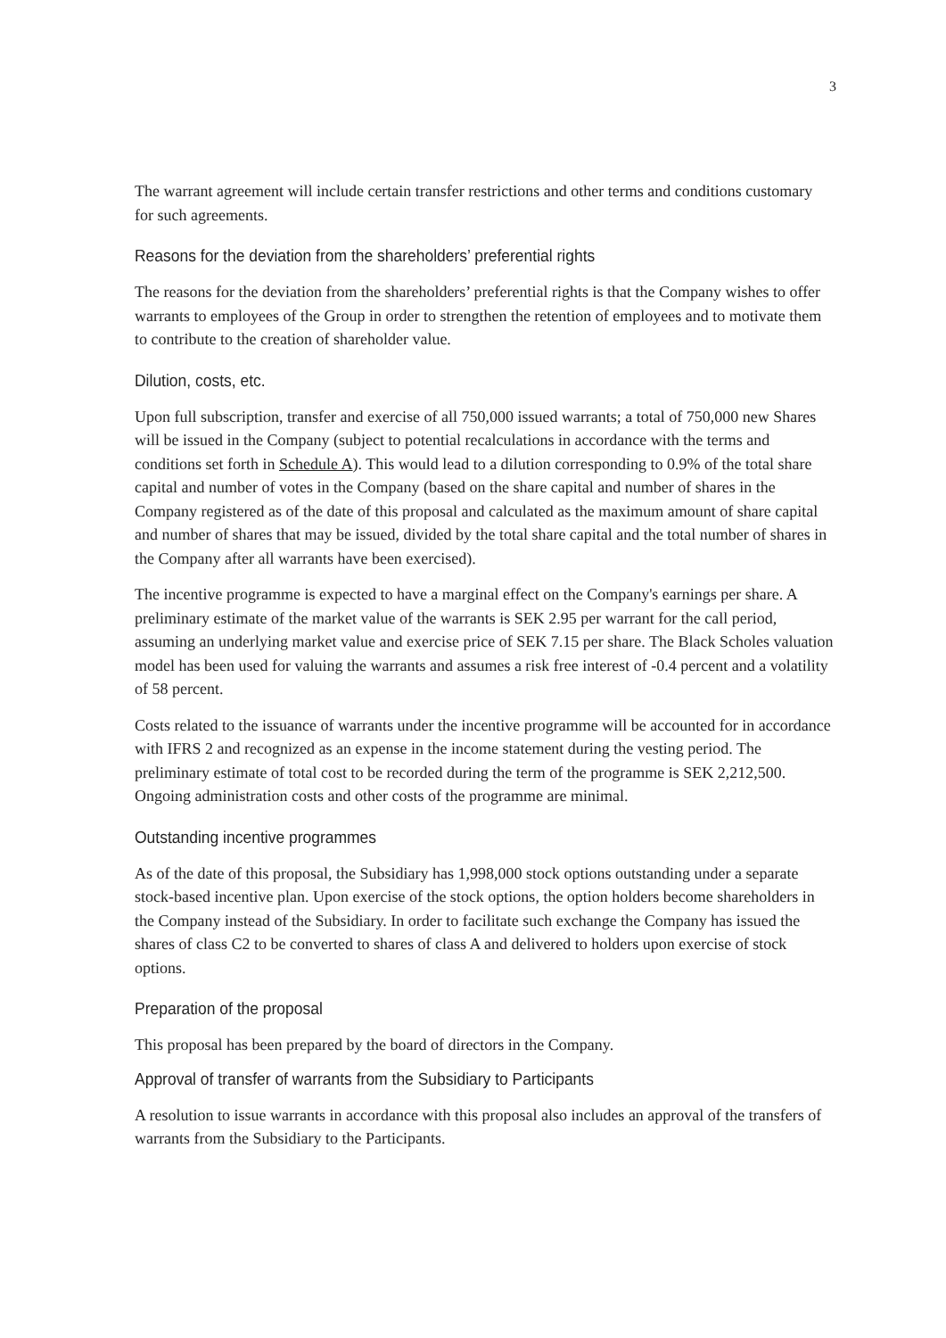3
The warrant agreement will include certain transfer restrictions and other terms and conditions customary for such agreements.
Reasons for the deviation from the shareholders’ preferential rights
The reasons for the deviation from the shareholders’ preferential rights is that the Company wishes to offer warrants to employees of the Group in order to strengthen the retention of employees and to motivate them to contribute to the creation of shareholder value.
Dilution, costs, etc.
Upon full subscription, transfer and exercise of all 750,000 issued warrants; a total of 750,000 new Shares will be issued in the Company (subject to potential recalculations in accordance with the terms and conditions set forth in Schedule A). This would lead to a dilution corresponding to 0.9% of the total share capital and number of votes in the Company (based on the share capital and number of shares in the Company registered as of the date of this proposal and calculated as the maximum amount of share capital and number of shares that may be issued, divided by the total share capital and the total number of shares in the Company after all warrants have been exercised).
The incentive programme is expected to have a marginal effect on the Company's earnings per share. A preliminary estimate of the market value of the warrants is SEK 2.95 per warrant for the call period, assuming an underlying market value and exercise price of SEK 7.15 per share. The Black Scholes valuation model has been used for valuing the warrants and assumes a risk free interest of -0.4 percent and a volatility of 58 percent.
Costs related to the issuance of warrants under the incentive programme will be accounted for in accordance with IFRS 2 and recognized as an expense in the income statement during the vesting period. The preliminary estimate of total cost to be recorded during the term of the programme is SEK 2,212,500. Ongoing administration costs and other costs of the programme are minimal.
Outstanding incentive programmes
As of the date of this proposal, the Subsidiary has 1,998,000 stock options outstanding under a separate stock-based incentive plan. Upon exercise of the stock options, the option holders become shareholders in the Company instead of the Subsidiary. In order to facilitate such exchange the Company has issued the shares of class C2 to be converted to shares of class A and delivered to holders upon exercise of stock options.
Preparation of the proposal
This proposal has been prepared by the board of directors in the Company.
Approval of transfer of warrants from the Subsidiary to Participants
A resolution to issue warrants in accordance with this proposal also includes an approval of the transfers of warrants from the Subsidiary to the Participants.